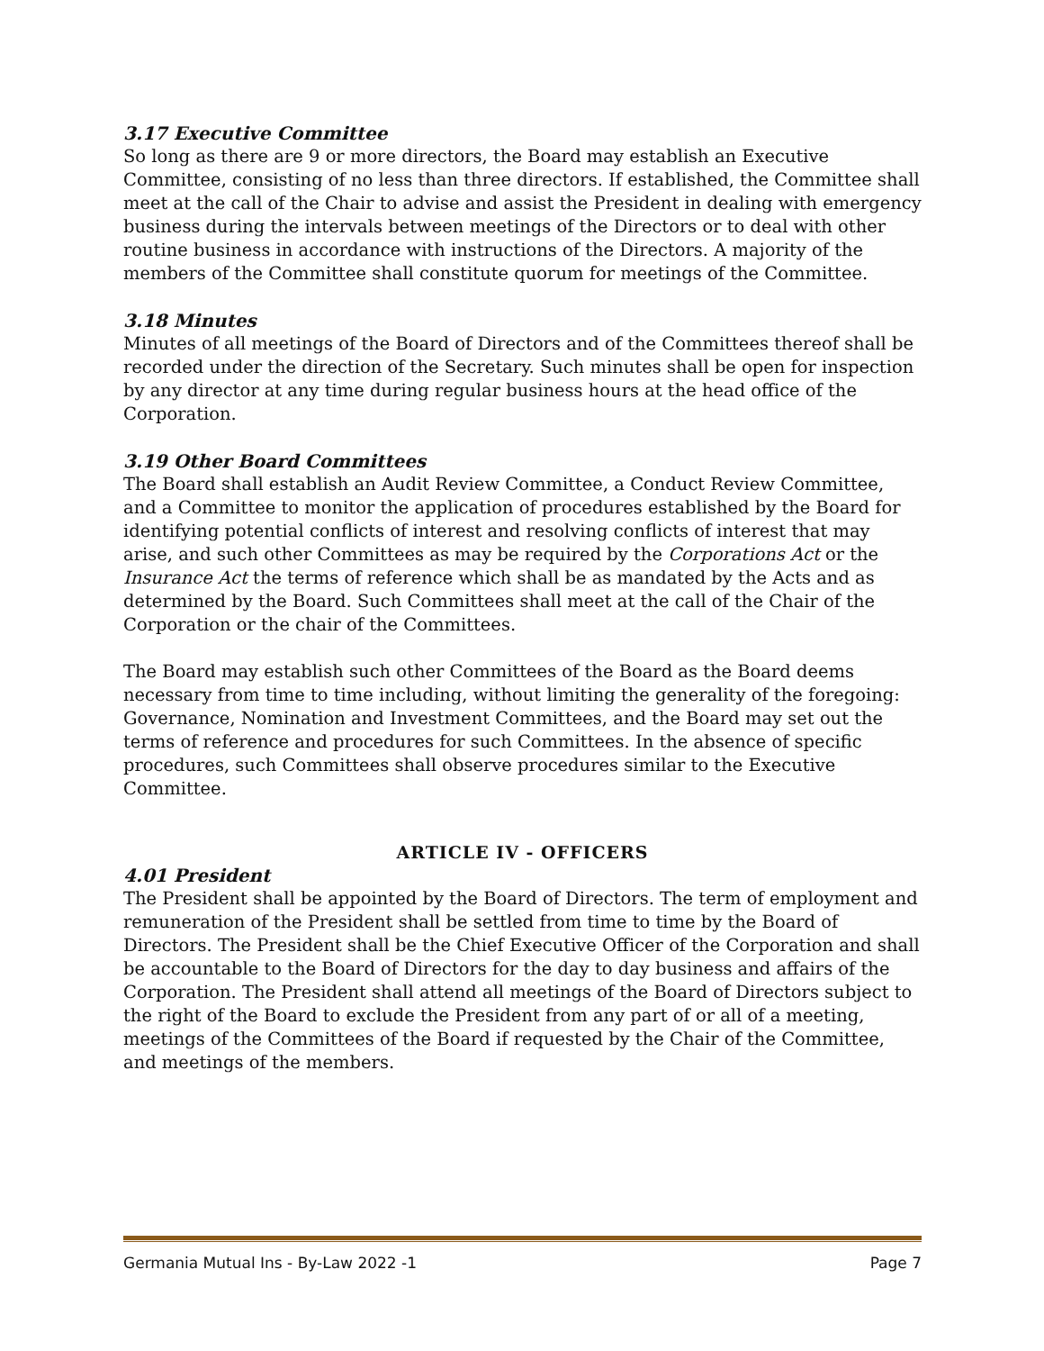3.17 Executive Committee
So long as there are 9 or more directors, the Board may establish an Executive Committee, consisting of no less than three directors. If established, the Committee shall meet at the call of the Chair to advise and assist the President in dealing with emergency business during the intervals between meetings of the Directors or to deal with other routine business in accordance with instructions of the Directors. A majority of the members of the Committee shall constitute quorum for meetings of the Committee.
3.18 Minutes
Minutes of all meetings of the Board of Directors and of the Committees thereof shall be recorded under the direction of the Secretary. Such minutes shall be open for inspection by any director at any time during regular business hours at the head office of the Corporation.
3.19 Other Board Committees
The Board shall establish an Audit Review Committee, a Conduct Review Committee, and a Committee to monitor the application of procedures established by the Board for identifying potential conflicts of interest and resolving conflicts of interest that may arise, and such other Committees as may be required by the Corporations Act or the Insurance Act the terms of reference which shall be as mandated by the Acts and as determined by the Board. Such Committees shall meet at the call of the Chair of the Corporation or the chair of the Committees.
The Board may establish such other Committees of the Board as the Board deems necessary from time to time including, without limiting the generality of the foregoing: Governance, Nomination and Investment Committees, and the Board may set out the terms of reference and procedures for such Committees. In the absence of specific procedures, such Committees shall observe procedures similar to the Executive Committee.
ARTICLE IV - OFFICERS
4.01 President
The President shall be appointed by the Board of Directors. The term of employment and remuneration of the President shall be settled from time to time by the Board of Directors. The President shall be the Chief Executive Officer of the Corporation and shall be accountable to the Board of Directors for the day to day business and affairs of the Corporation. The President shall attend all meetings of the Board of Directors subject to the right of the Board to exclude the President from any part of or all of a meeting, meetings of the Committees of the Board if requested by the Chair of the Committee, and meetings of the members.
Germania Mutual Ins - By-Law 2022 -1 Page 7